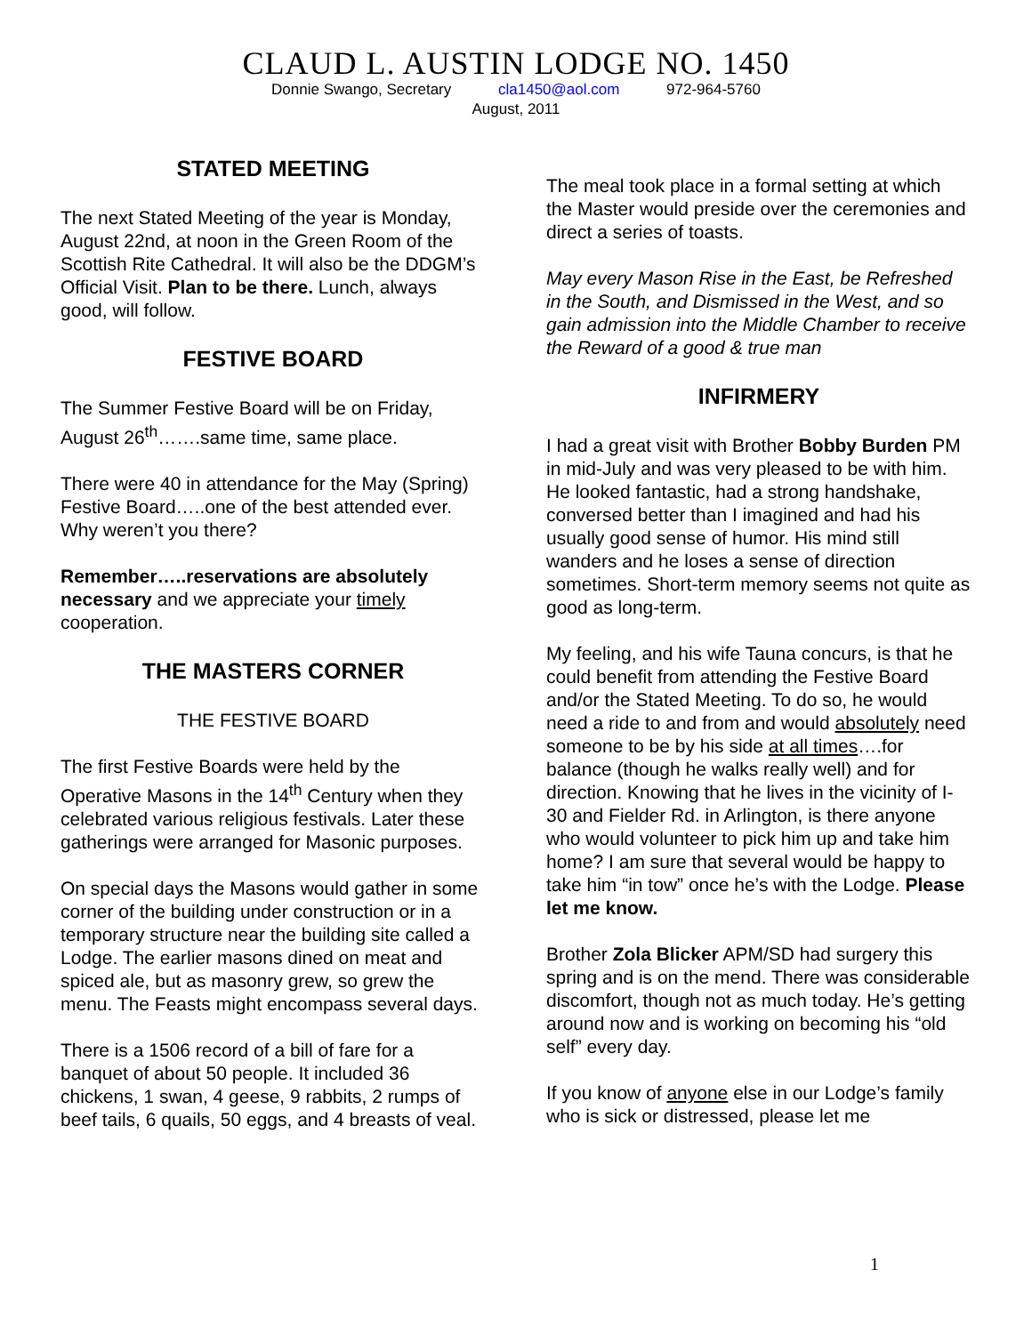CLAUD L. AUSTIN LODGE NO. 1450
Donnie Swango, Secretary cla1450@aol.com 972-964-5760
August, 2011
STATED MEETING
The next Stated Meeting of the year is Monday, August 22nd, at noon in the Green Room of the Scottish Rite Cathedral. It will also be the DDGM’s Official Visit. Plan to be there. Lunch, always good, will follow.
FESTIVE BOARD
The Summer Festive Board will be on Friday, August 26<sup>th</sup>…….same time, same place.
There were 40 in attendance for the May (Spring) Festive Board…..one of the best attended ever. Why weren’t you there?
Remember…..reservations are absolutely necessary and we appreciate your timely cooperation.
THE MASTERS CORNER
THE FESTIVE BOARD
The first Festive Boards were held by the Operative Masons in the 14<sup>th</sup> Century when they celebrated various religious festivals. Later these gatherings were arranged for Masonic purposes.
On special days the Masons would gather in some corner of the building under construction or in a temporary structure near the building site called a Lodge. The earlier masons dined on meat and spiced ale, but as masonry grew, so grew the menu. The Feasts might encompass several days.
There is a 1506 record of a bill of fare for a banquet of about 50 people. It included 36 chickens, 1 swan, 4 geese, 9 rabbits, 2 rumps of beef tails, 6 quails, 50 eggs, and 4 breasts of veal.
The meal took place in a formal setting at which the Master would preside over the ceremonies and direct a series of toasts.
May every Mason Rise in the East, be Refreshed in the South, and Dismissed in the West, and so gain admission into the Middle Chamber to receive the Reward of a good & true man
INFIRMERY
I had a great visit with Brother Bobby Burden PM in mid-July and was very pleased to be with him. He looked fantastic, had a strong handshake, conversed better than I imagined and had his usually good sense of humor. His mind still wanders and he loses a sense of direction sometimes. Short-term memory seems not quite as good as long-term.
My feeling, and his wife Tauna concurs, is that he could benefit from attending the Festive Board and/or the Stated Meeting. To do so, he would need a ride to and from and would absolutely need someone to be by his side at all times….for balance (though he walks really well) and for direction. Knowing that he lives in the vicinity of I-30 and Fielder Rd. in Arlington, is there anyone who would volunteer to pick him up and take him home? I am sure that several would be happy to take him “in tow” once he’s with the Lodge. Please let me know.
Brother Zola Blicker APM/SD had surgery this spring and is on the mend. There was considerable discomfort, though not as much today. He’s getting around now and is working on becoming his “old self” every day.
If you know of anyone else in our Lodge’s family who is sick or distressed, please let me
1